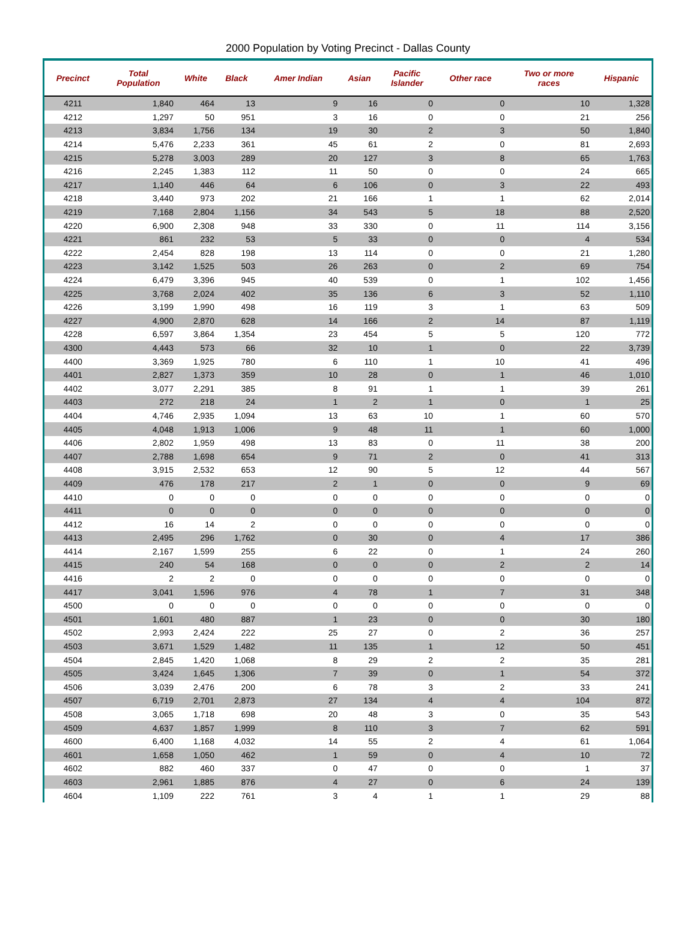2000 Population by Voting Precinct - Dallas County
| Precinct | Total Population | White | Black | Amer Indian | Asian | Pacific Islander | Other race | Two or more races | Hispanic |
| --- | --- | --- | --- | --- | --- | --- | --- | --- | --- |
| 4211 | 1,840 | 464 | 13 | 9 | 16 | 0 | 0 | 10 | 1,328 |
| 4212 | 1,297 | 50 | 951 | 3 | 16 | 0 | 0 | 21 | 256 |
| 4213 | 3,834 | 1,756 | 134 | 19 | 30 | 2 | 3 | 50 | 1,840 |
| 4214 | 5,476 | 2,233 | 361 | 45 | 61 | 2 | 0 | 81 | 2,693 |
| 4215 | 5,278 | 3,003 | 289 | 20 | 127 | 3 | 8 | 65 | 1,763 |
| 4216 | 2,245 | 1,383 | 112 | 11 | 50 | 0 | 0 | 24 | 665 |
| 4217 | 1,140 | 446 | 64 | 6 | 106 | 0 | 3 | 22 | 493 |
| 4218 | 3,440 | 973 | 202 | 21 | 166 | 1 | 1 | 62 | 2,014 |
| 4219 | 7,168 | 2,804 | 1,156 | 34 | 543 | 5 | 18 | 88 | 2,520 |
| 4220 | 6,900 | 2,308 | 948 | 33 | 330 | 0 | 11 | 114 | 3,156 |
| 4221 | 861 | 232 | 53 | 5 | 33 | 0 | 0 | 4 | 534 |
| 4222 | 2,454 | 828 | 198 | 13 | 114 | 0 | 0 | 21 | 1,280 |
| 4223 | 3,142 | 1,525 | 503 | 26 | 263 | 0 | 2 | 69 | 754 |
| 4224 | 6,479 | 3,396 | 945 | 40 | 539 | 0 | 1 | 102 | 1,456 |
| 4225 | 3,768 | 2,024 | 402 | 35 | 136 | 6 | 3 | 52 | 1,110 |
| 4226 | 3,199 | 1,990 | 498 | 16 | 119 | 3 | 1 | 63 | 509 |
| 4227 | 4,900 | 2,870 | 628 | 14 | 166 | 2 | 14 | 87 | 1,119 |
| 4228 | 6,597 | 3,864 | 1,354 | 23 | 454 | 5 | 5 | 120 | 772 |
| 4300 | 4,443 | 573 | 66 | 32 | 10 | 1 | 0 | 22 | 3,739 |
| 4400 | 3,369 | 1,925 | 780 | 6 | 110 | 1 | 10 | 41 | 496 |
| 4401 | 2,827 | 1,373 | 359 | 10 | 28 | 0 | 1 | 46 | 1,010 |
| 4402 | 3,077 | 2,291 | 385 | 8 | 91 | 1 | 1 | 39 | 261 |
| 4403 | 272 | 218 | 24 | 1 | 2 | 1 | 0 | 1 | 25 |
| 4404 | 4,746 | 2,935 | 1,094 | 13 | 63 | 10 | 1 | 60 | 570 |
| 4405 | 4,048 | 1,913 | 1,006 | 9 | 48 | 11 | 1 | 60 | 1,000 |
| 4406 | 2,802 | 1,959 | 498 | 13 | 83 | 0 | 11 | 38 | 200 |
| 4407 | 2,788 | 1,698 | 654 | 9 | 71 | 2 | 0 | 41 | 313 |
| 4408 | 3,915 | 2,532 | 653 | 12 | 90 | 5 | 12 | 44 | 567 |
| 4409 | 476 | 178 | 217 | 2 | 1 | 0 | 0 | 9 | 69 |
| 4410 | 0 | 0 | 0 | 0 | 0 | 0 | 0 | 0 | 0 |
| 4411 | 0 | 0 | 0 | 0 | 0 | 0 | 0 | 0 | 0 |
| 4412 | 16 | 14 | 2 | 0 | 0 | 0 | 0 | 0 | 0 |
| 4413 | 2,495 | 296 | 1,762 | 0 | 30 | 0 | 4 | 17 | 386 |
| 4414 | 2,167 | 1,599 | 255 | 6 | 22 | 0 | 1 | 24 | 260 |
| 4415 | 240 | 54 | 168 | 0 | 0 | 0 | 2 | 2 | 14 |
| 4416 | 2 | 2 | 0 | 0 | 0 | 0 | 0 | 0 | 0 |
| 4417 | 3,041 | 1,596 | 976 | 4 | 78 | 1 | 7 | 31 | 348 |
| 4500 | 0 | 0 | 0 | 0 | 0 | 0 | 0 | 0 | 0 |
| 4501 | 1,601 | 480 | 887 | 1 | 23 | 0 | 0 | 30 | 180 |
| 4502 | 2,993 | 2,424 | 222 | 25 | 27 | 0 | 2 | 36 | 257 |
| 4503 | 3,671 | 1,529 | 1,482 | 11 | 135 | 1 | 12 | 50 | 451 |
| 4504 | 2,845 | 1,420 | 1,068 | 8 | 29 | 2 | 2 | 35 | 281 |
| 4505 | 3,424 | 1,645 | 1,306 | 7 | 39 | 0 | 1 | 54 | 372 |
| 4506 | 3,039 | 2,476 | 200 | 6 | 78 | 3 | 2 | 33 | 241 |
| 4507 | 6,719 | 2,701 | 2,873 | 27 | 134 | 4 | 4 | 104 | 872 |
| 4508 | 3,065 | 1,718 | 698 | 20 | 48 | 3 | 0 | 35 | 543 |
| 4509 | 4,637 | 1,857 | 1,999 | 8 | 110 | 3 | 7 | 62 | 591 |
| 4600 | 6,400 | 1,168 | 4,032 | 14 | 55 | 2 | 4 | 61 | 1,064 |
| 4601 | 1,658 | 1,050 | 462 | 1 | 59 | 0 | 4 | 10 | 72 |
| 4602 | 882 | 460 | 337 | 0 | 47 | 0 | 0 | 1 | 37 |
| 4603 | 2,961 | 1,885 | 876 | 4 | 27 | 0 | 6 | 24 | 139 |
| 4604 | 1,109 | 222 | 761 | 3 | 4 | 1 | 1 | 29 | 88 |